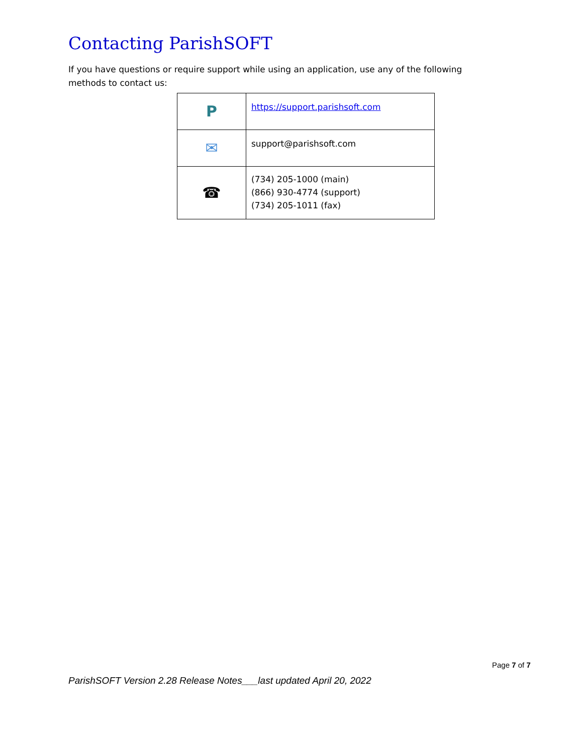Contacting ParishSOFT
If you have questions or require support while using an application, use any of the following methods to contact us:
| P | https://support.parishsoft.com |
| ✉ | support@parishsoft.com |
| ☎ | (734) 205-1000 (main) (866) 930-4774 (support) (734) 205-1011 (fax) |
Page 7 of 7
ParishSOFT Version 2.28 Release Notes___last updated April 20, 2022